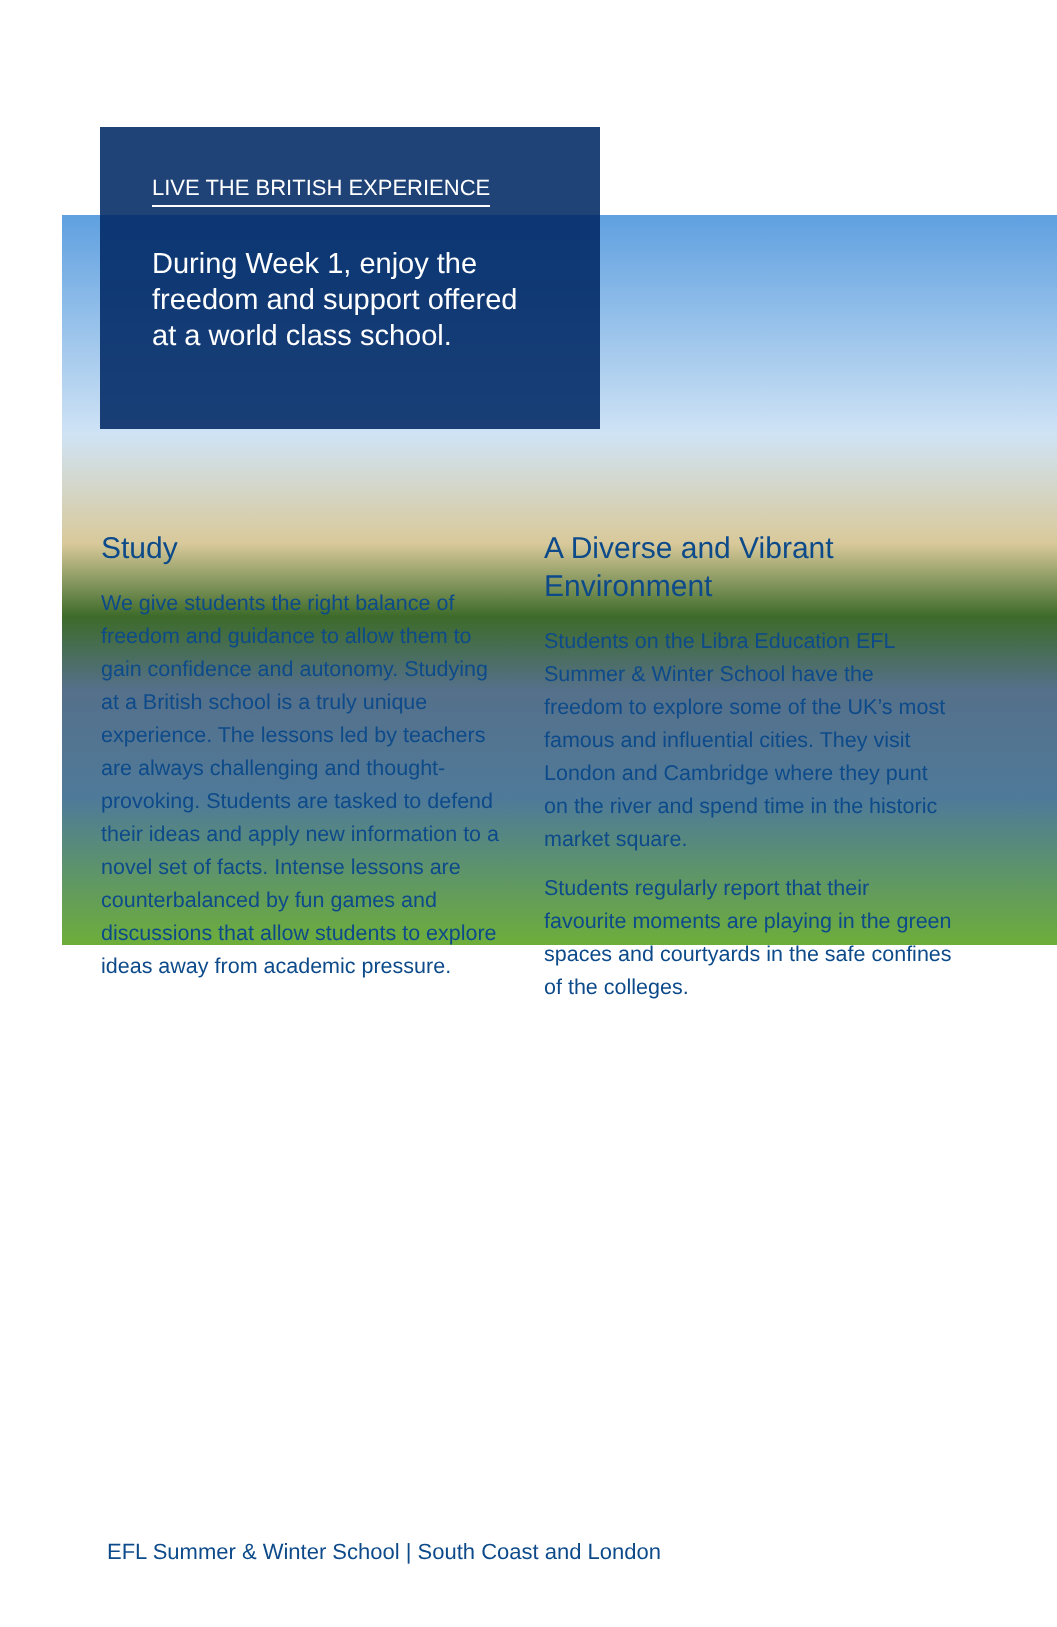LIVE THE BRITISH EXPERIENCE
During Week 1, enjoy the freedom and support offered at a world class school.
Study
We give students the right balance of freedom and guidance to allow them to gain confidence and autonomy. Studying at a British school is a truly unique experience. The lessons led by teachers are always challenging and thought-provoking. Students are tasked to defend their ideas and apply new information to a novel set of facts. Intense lessons are counterbalanced by fun games and discussions that allow students to explore ideas away from academic pressure.
A Diverse and Vibrant Environment
Students on the Libra Education EFL Summer & Winter School have the freedom to explore some of the UK’s most famous and influential cities. They visit London and Cambridge where they punt on the river and spend time in the historic market square.
Students regularly report that their favourite moments are playing in the green spaces and courtyards in the safe confines of the colleges.
EFL Summer & Winter School | South Coast and London